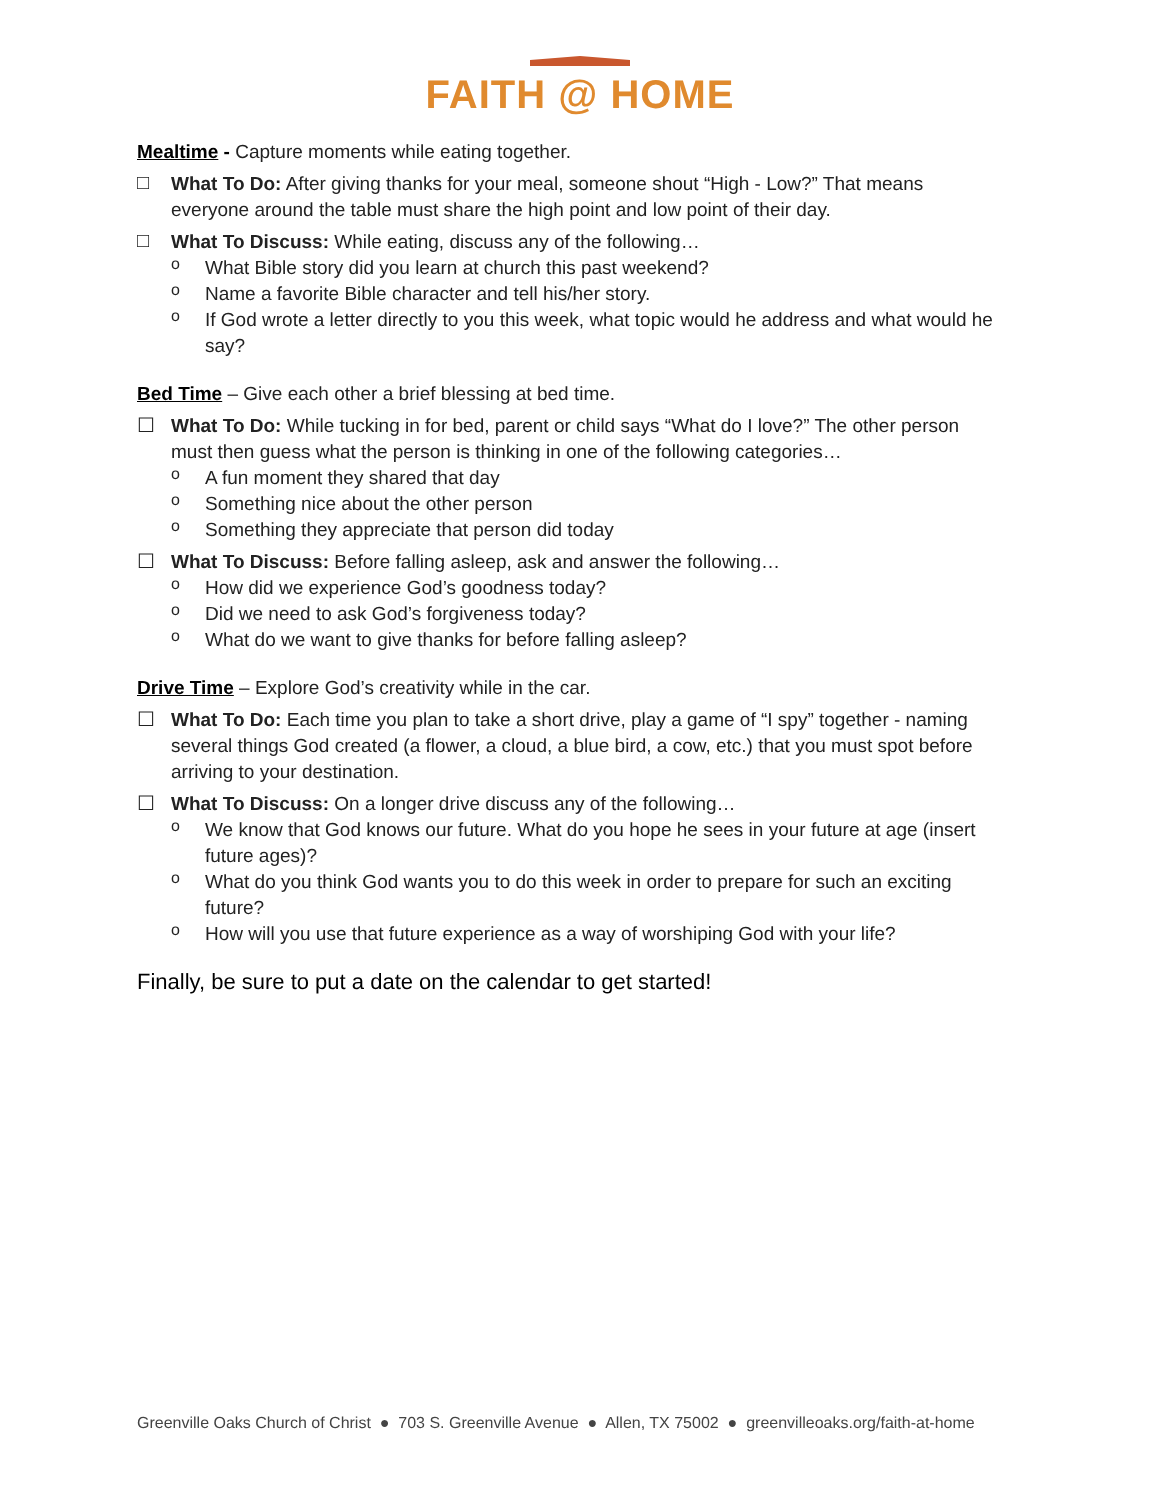FAITH @ HOME
Mealtime - Capture moments while eating together.
□
What To Do: After giving thanks for your meal, someone shout “High - Low?” That means everyone around the table must share the high point and low point of their day.
□
What To Discuss: While eating, discuss any of the following…
o
What Bible story did you learn at church this past weekend?
o
Name a favorite Bible character and tell his/her story.
o
If God wrote a letter directly to you this week, what topic would he address and what would he say?
Bed Time – Give each other a brief blessing at bed time.
☐
What To Do: While tucking in for bed, parent or child says “What do I love?” The other person must then guess what the person is thinking in one of the following categories…
o
A fun moment they shared that day
o
Something nice about the other person
o
Something they appreciate that person did today
☐
What To Discuss: Before falling asleep, ask and answer the following…
o
How did we experience God’s goodness today?
o
Did we need to ask God’s forgiveness today?
o
What do we want to give thanks for before falling asleep?
Drive Time – Explore God’s creativity while in the car.
☐
What To Do: Each time you plan to take a short drive, play a game of “I spy” together - naming several things God created (a flower, a cloud, a blue bird, a cow, etc.) that you must spot before arriving to your destination.
☐
What To Discuss: On a longer drive discuss any of the following…
o
We know that God knows our future. What do you hope he sees in your future at age (insert future ages)?
o
What do you think God wants you to do this week in order to prepare for such an exciting future?
o
How will you use that future experience as a way of worshiping God with your life?
Finally, be sure to put a date on the calendar to get started!
Greenville Oaks Church of Christ ● 703 S. Greenville Avenue ● Allen, TX 75002 ● greenvilleoaks.org/faith-at-home